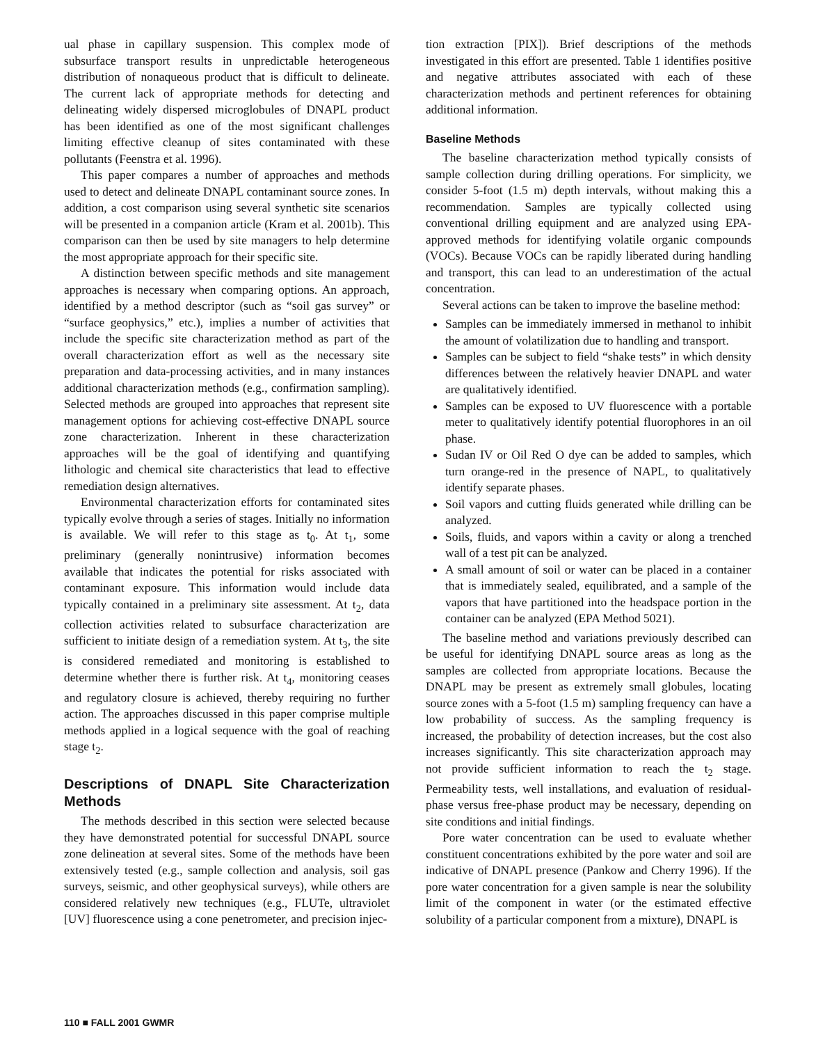ual phase in capillary suspension. This complex mode of subsurface transport results in unpredictable heterogeneous distribution of nonaqueous product that is difficult to delineate. The current lack of appropriate methods for detecting and delineating widely dispersed microglobules of DNAPL product has been identified as one of the most significant challenges limiting effective cleanup of sites contaminated with these pollutants (Feenstra et al. 1996).
This paper compares a number of approaches and methods used to detect and delineate DNAPL contaminant source zones. In addition, a cost comparison using several synthetic site scenarios will be presented in a companion article (Kram et al. 2001b). This comparison can then be used by site managers to help determine the most appropriate approach for their specific site.
A distinction between specific methods and site management approaches is necessary when comparing options. An approach, identified by a method descriptor (such as “soil gas survey” or “surface geophysics,” etc.), implies a number of activities that include the specific site characterization method as part of the overall characterization effort as well as the necessary site preparation and data-processing activities, and in many instances additional characterization methods (e.g., confirmation sampling). Selected methods are grouped into approaches that represent site management options for achieving cost-effective DNAPL source zone characterization. Inherent in these characterization approaches will be the goal of identifying and quantifying lithologic and chemical site characteristics that lead to effective remediation design alternatives.
Environmental characterization efforts for contaminated sites typically evolve through a series of stages. Initially no information is available. We will refer to this stage as t<sub>0</sub>. At t<sub>1</sub>, some preliminary (generally nonintrusive) information becomes available that indicates the potential for risks associated with contaminant exposure. This information would include data typically contained in a preliminary site assessment. At t<sub>2</sub>, data collection activities related to subsurface characterization are sufficient to initiate design of a remediation system. At t<sub>3</sub>, the site is considered remediated and monitoring is established to determine whether there is further risk. At t<sub>4</sub>, monitoring ceases and regulatory closure is achieved, thereby requiring no further action. The approaches discussed in this paper comprise multiple methods applied in a logical sequence with the goal of reaching stage t<sub>2</sub>.
Descriptions of DNAPL Site Characterization Methods
The methods described in this section were selected because they have demonstrated potential for successful DNAPL source zone delineation at several sites. Some of the methods have been extensively tested (e.g., sample collection and analysis, soil gas surveys, seismic, and other geophysical surveys), while others are considered relatively new techniques (e.g., FLUTe, ultraviolet [UV] fluorescence using a cone penetrometer, and precision injec-
tion extraction [PIX]). Brief descriptions of the methods investigated in this effort are presented. Table 1 identifies positive and negative attributes associated with each of these characterization methods and pertinent references for obtaining additional information.
Baseline Methods
The baseline characterization method typically consists of sample collection during drilling operations. For simplicity, we consider 5-foot (1.5 m) depth intervals, without making this a recommendation. Samples are typically collected using conventional drilling equipment and are analyzed using EPA-approved methods for identifying volatile organic compounds (VOCs). Because VOCs can be rapidly liberated during handling and transport, this can lead to an underestimation of the actual concentration.
Several actions can be taken to improve the baseline method:
Samples can be immediately immersed in methanol to inhibit the amount of volatilization due to handling and transport.
Samples can be subject to field “shake tests” in which density differences between the relatively heavier DNAPL and water are qualitatively identified.
Samples can be exposed to UV fluorescence with a portable meter to qualitatively identify potential fluorophores in an oil phase.
Sudan IV or Oil Red O dye can be added to samples, which turn orange-red in the presence of NAPL, to qualitatively identify separate phases.
Soil vapors and cutting fluids generated while drilling can be analyzed.
Soils, fluids, and vapors within a cavity or along a trenched wall of a test pit can be analyzed.
A small amount of soil or water can be placed in a container that is immediately sealed, equilibrated, and a sample of the vapors that have partitioned into the headspace portion in the container can be analyzed (EPA Method 5021).
The baseline method and variations previously described can be useful for identifying DNAPL source areas as long as the samples are collected from appropriate locations. Because the DNAPL may be present as extremely small globules, locating source zones with a 5-foot (1.5 m) sampling frequency can have a low probability of success. As the sampling frequency is increased, the probability of detection increases, but the cost also increases significantly. This site characterization approach may not provide sufficient information to reach the t<sub>2</sub> stage. Permeability tests, well installations, and evaluation of residual-phase versus free-phase product may be necessary, depending on site conditions and initial findings.
Pore water concentration can be used to evaluate whether constituent concentrations exhibited by the pore water and soil are indicative of DNAPL presence (Pankow and Cherry 1996). If the pore water concentration for a given sample is near the solubility limit of the component in water (or the estimated effective solubility of a particular component from a mixture), DNAPL is
110 ■ FALL 2001 GWMR